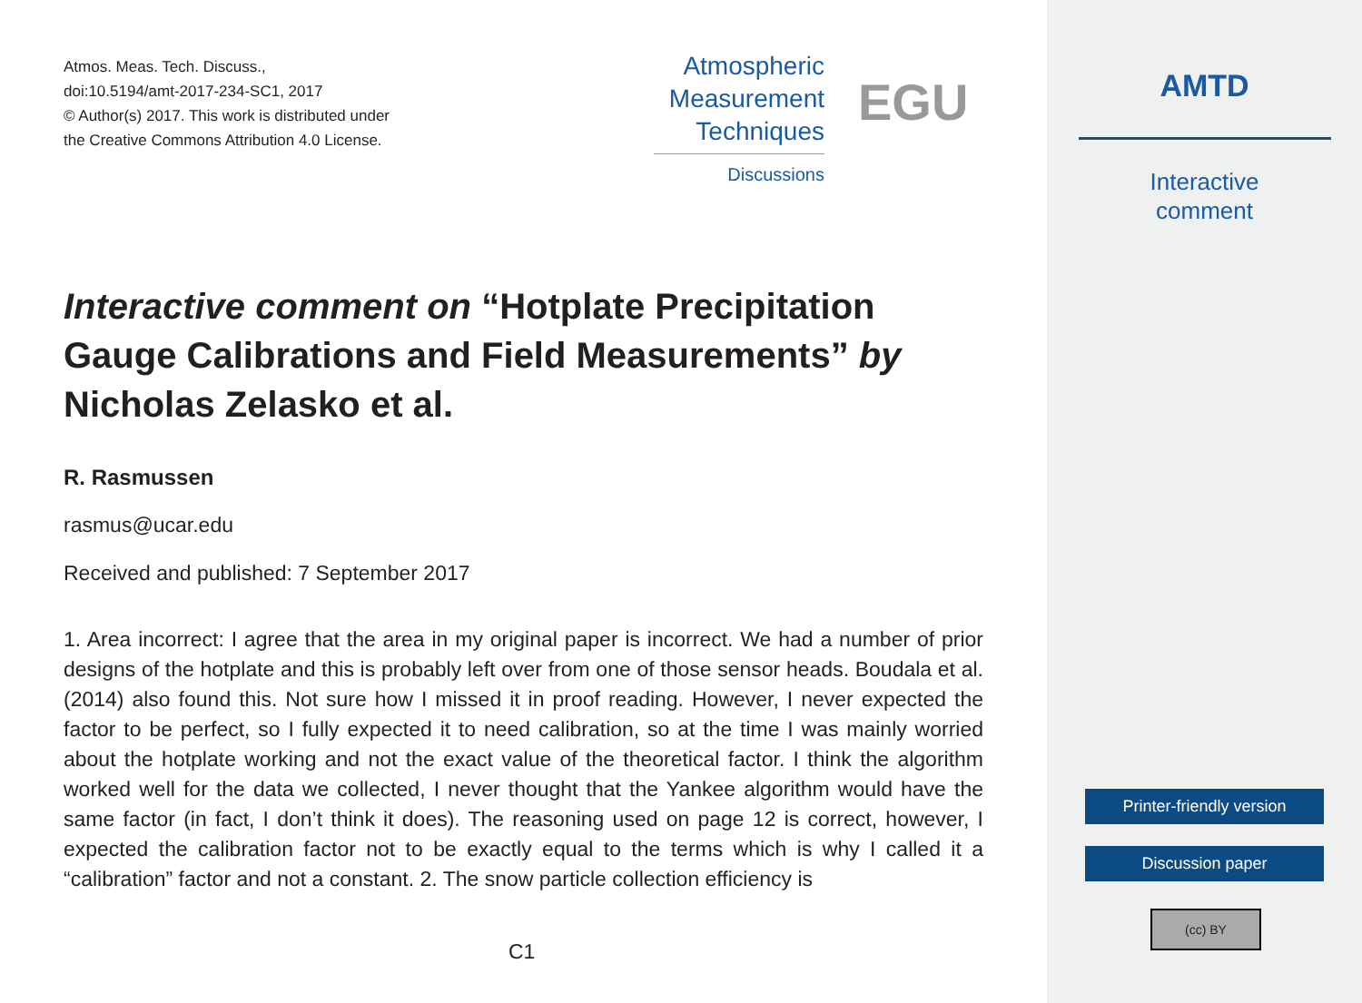Atmos. Meas. Tech. Discuss.,
doi:10.5194/amt-2017-234-SC1, 2017
© Author(s) 2017. This work is distributed under
the Creative Commons Attribution 4.0 License.
Atmospheric
Measurement
Techniques
Discussions
EGU
Interactive comment on “Hotplate Precipitation Gauge Calibrations and Field Measurements” by Nicholas Zelasko et al.
R. Rasmussen
rasmus@ucar.edu
Received and published: 7 September 2017
1. Area incorrect: I agree that the area in my original paper is incorrect. We had a number of prior designs of the hotplate and this is probably left over from one of those sensor heads. Boudala et al. (2014) also found this. Not sure how I missed it in proof reading. However, I never expected the factor to be perfect, so I fully expected it to need calibration, so at the time I was mainly worried about the hotplate working and not the exact value of the theoretical factor. I think the algorithm worked well for the data we collected, I never thought that the Yankee algorithm would have the same factor (in fact, I don’t think it does). The reasoning used on page 12 is correct, however, I expected the calibration factor not to be exactly equal to the terms which is why I called it a “calibration” factor and not a constant. 2. The snow particle collection efficiency is
C1
AMTD
Interactive
comment
Printer-friendly version
Discussion paper
(cc) BY